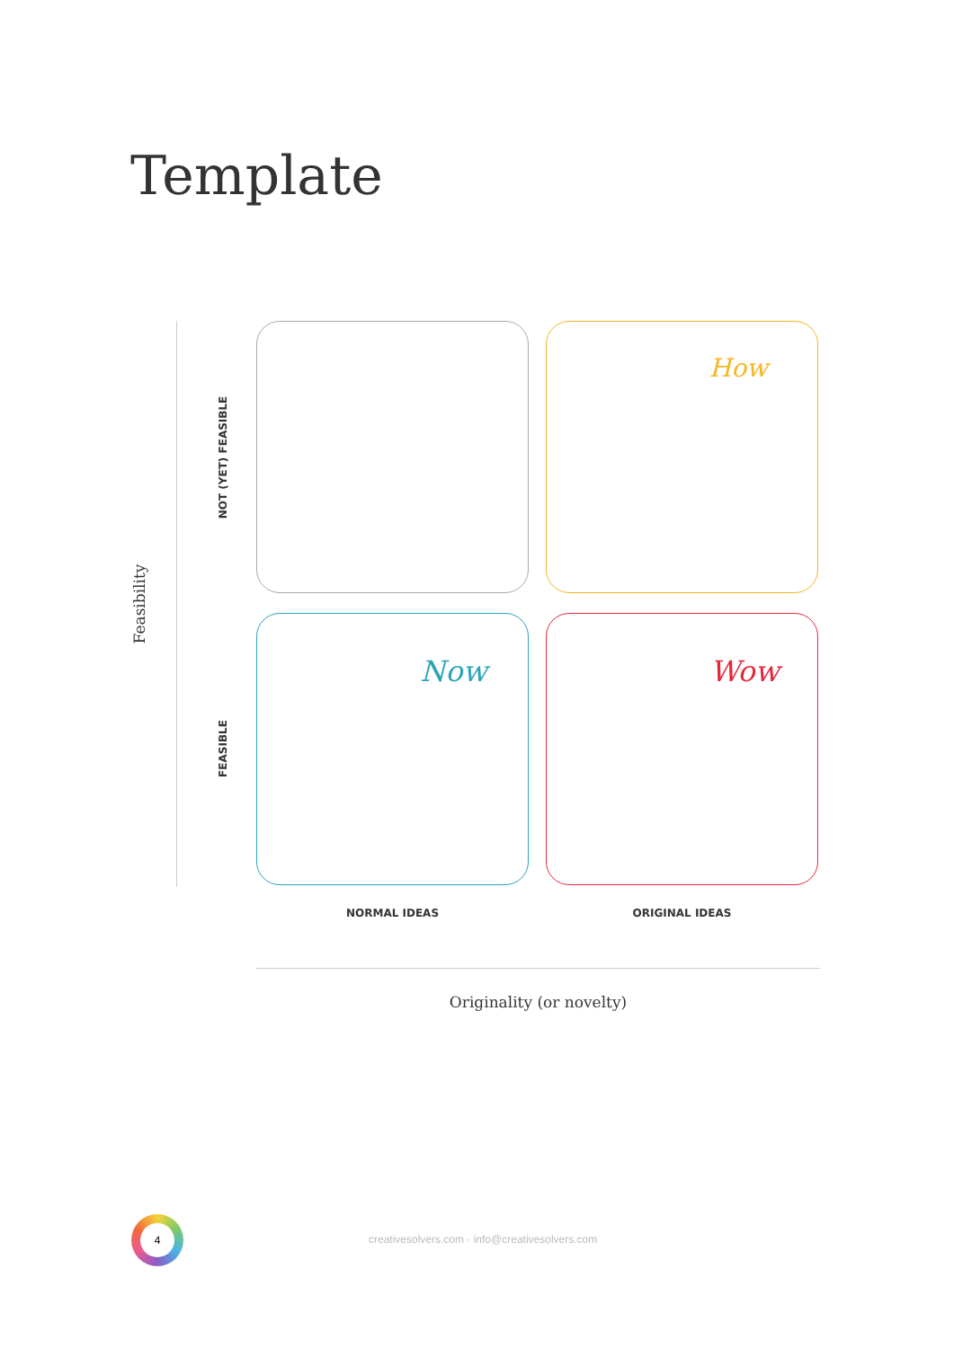Template
Feasibility
NOT (YET) FEASIBLE
FEASIBLE
How
Now Wow
NORMAL IDEAS ORIGINAL IDEAS
Originality (or novelty)
4
creativesolvers.com · info@creativesolvers.com